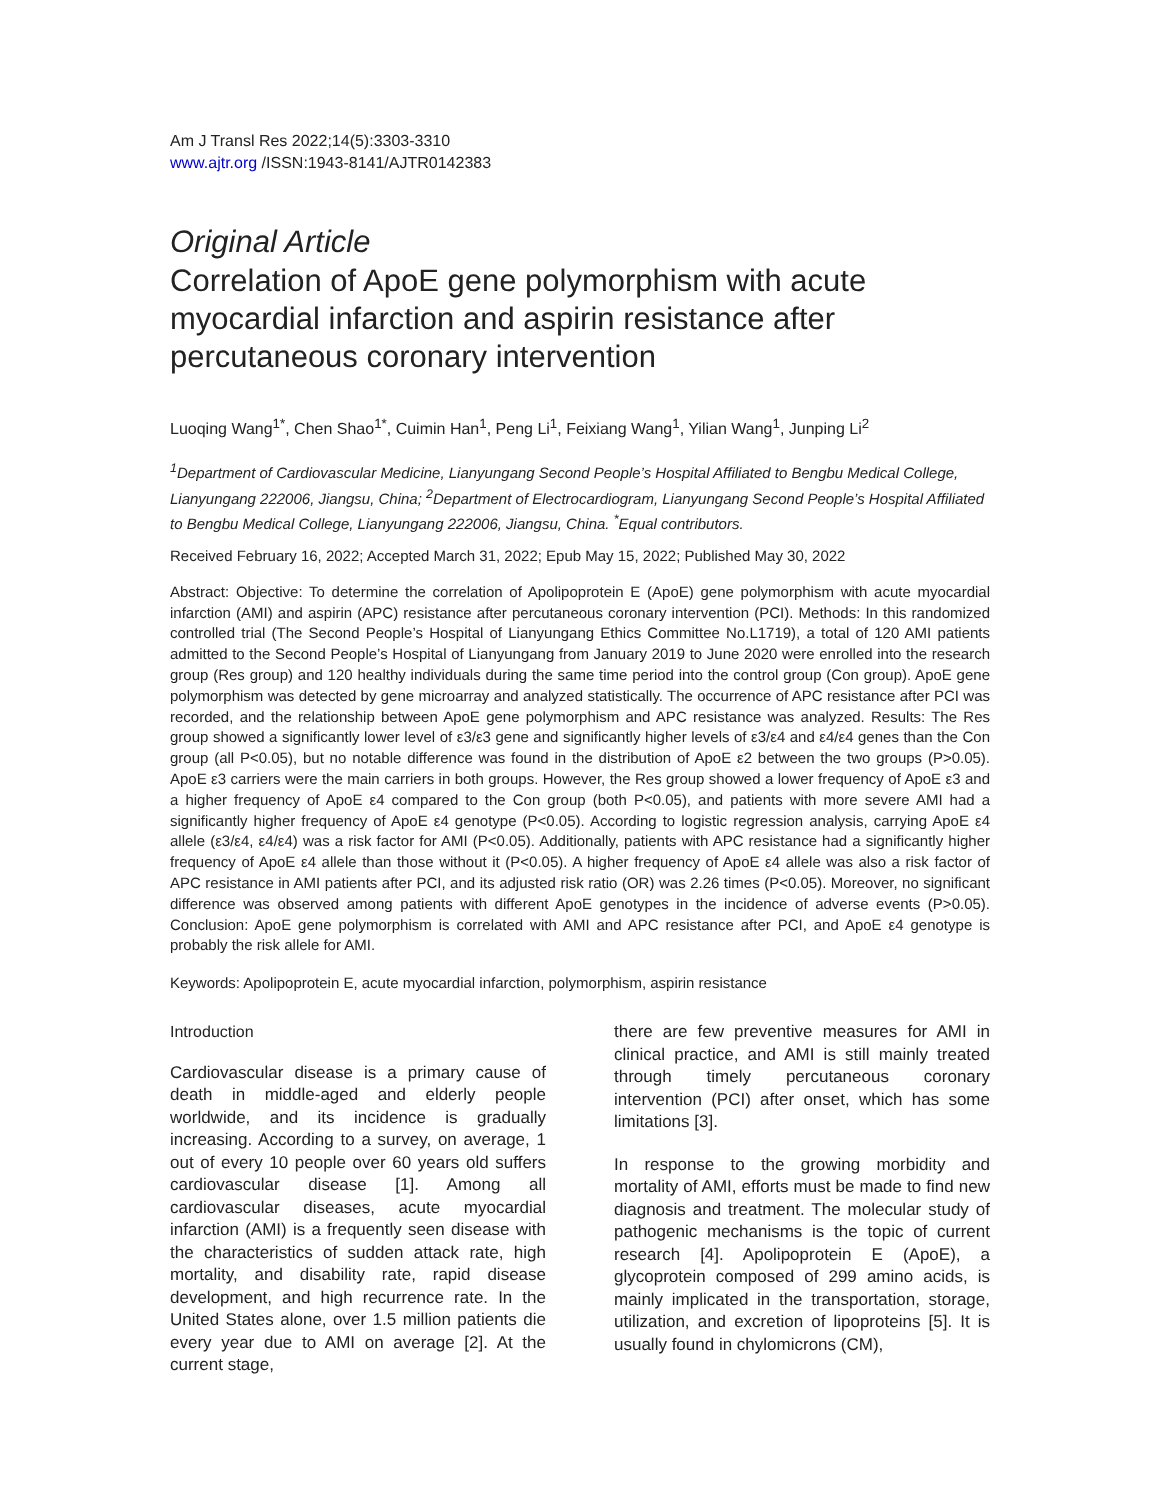Am J Transl Res 2022;14(5):3303-3310
www.ajtr.org /ISSN:1943-8141/AJTR0142383
Original Article
Correlation of ApoE gene polymorphism with acute myocardial infarction and aspirin resistance after percutaneous coronary intervention
Luoqing Wang<sup>1*</sup>, Chen Shao<sup>1*</sup>, Cuimin Han<sup>1</sup>, Peng Li<sup>1</sup>, Feixiang Wang<sup>1</sup>, Yilian Wang<sup>1</sup>, Junping Li<sup>2</sup>
<sup>1</sup> Department of Cardiovascular Medicine, Lianyungang Second People’s Hospital Affiliated to Bengbu Medical College, Lianyungang 222006, Jiangsu, China; <sup>2</sup>Department of Electrocardiogram, Lianyungang Second People’s Hospital Affiliated to Bengbu Medical College, Lianyungang 222006, Jiangsu, China. <sup>*</sup>Equal contributors.
Received February 16, 2022; Accepted March 31, 2022; Epub May 15, 2022; Published May 30, 2022
Abstract: Objective: To determine the correlation of Apolipoprotein E (ApoE) gene polymorphism with acute myocardial infarction (AMI) and aspirin (APC) resistance after percutaneous coronary intervention (PCI). Methods: In this randomized controlled trial (The Second People’s Hospital of Lianyungang Ethics Committee No.L1719), a total of 120 AMI patients admitted to the Second People’s Hospital of Lianyungang from January 2019 to June 2020 were enrolled into the research group (Res group) and 120 healthy individuals during the same time period into the control group (Con group). ApoE gene polymorphism was detected by gene microarray and analyzed statistically. The occurrence of APC resistance after PCI was recorded, and the relationship between ApoE gene polymorphism and APC resistance was analyzed. Results: The Res group showed a significantly lower level of ε3/ε3 gene and significantly higher levels of ε3/ε4 and ε4/ε4 genes than the Con group (all P<0.05), but no notable difference was found in the distribution of ApoE ε2 between the two groups (P>0.05). ApoE ε3 carriers were the main carriers in both groups. However, the Res group showed a lower frequency of ApoE ε3 and a higher frequency of ApoE ε4 compared to the Con group (both P<0.05), and patients with more severe AMI had a significantly higher frequency of ApoE ε4 genotype (P<0.05). According to logistic regression analysis, carrying ApoE ε4 allele (ε3/ε4, ε4/ε4) was a risk factor for AMI (P<0.05). Additionally, patients with APC resistance had a significantly higher frequency of ApoE ε4 allele than those without it (P<0.05). A higher frequency of ApoE ε4 allele was also a risk factor of APC resistance in AMI patients after PCI, and its adjusted risk ratio (OR) was 2.26 times (P<0.05). Moreover, no significant difference was observed among patients with different ApoE genotypes in the incidence of adverse events (P>0.05). Conclusion: ApoE gene polymorphism is correlated with AMI and APC resistance after PCI, and ApoE ε4 genotype is probably the risk allele for AMI.
Keywords: Apolipoprotein E, acute myocardial infarction, polymorphism, aspirin resistance
Introduction
Cardiovascular disease is a primary cause of death in middle-aged and elderly people worldwide, and its incidence is gradually increasing. According to a survey, on average, 1 out of every 10 people over 60 years old suffers cardiovascular disease [1]. Among all cardiovascular diseases, acute myocardial infarction (AMI) is a frequently seen disease with the characteristics of sudden attack rate, high mortality, and disability rate, rapid disease development, and high recurrence rate. In the United States alone, over 1.5 million patients die every year due to AMI on average [2]. At the current stage,
there are few preventive measures for AMI in clinical practice, and AMI is still mainly treated through timely percutaneous coronary intervention (PCI) after onset, which has some limitations [3].
In response to the growing morbidity and mortality of AMI, efforts must be made to find new diagnosis and treatment. The molecular study of pathogenic mechanisms is the topic of current research [4]. Apolipoprotein E (ApoE), a glycoprotein composed of 299 amino acids, is mainly implicated in the transportation, storage, utilization, and excretion of lipoproteins [5]. It is usually found in chylomicrons (CM),